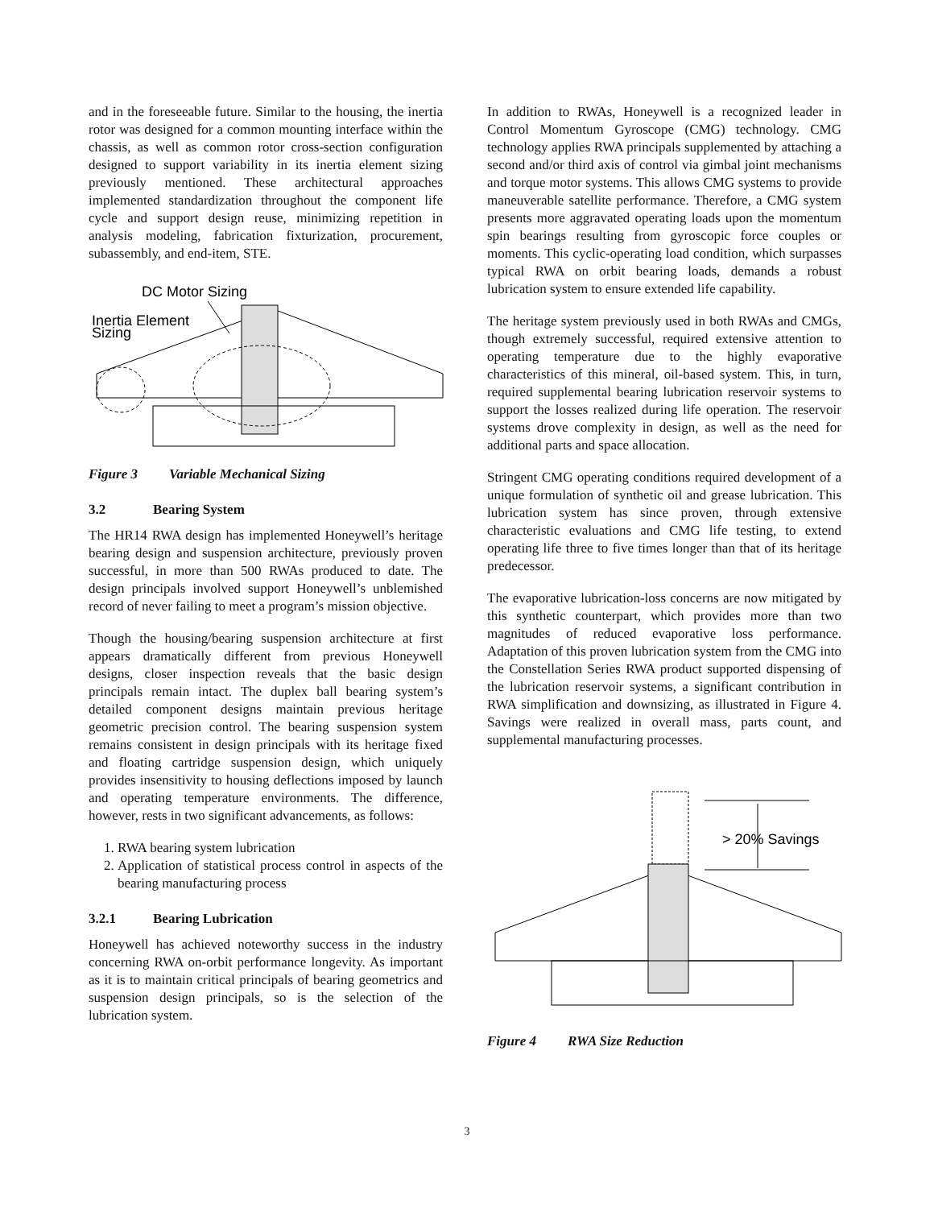and in the foreseeable future. Similar to the housing, the inertia rotor was designed for a common mounting interface within the chassis, as well as common rotor cross-section configuration designed to support variability in its inertia element sizing previously mentioned. These architectural approaches implemented standardization throughout the component life cycle and support design reuse, minimizing repetition in analysis modeling, fabrication fixturization, procurement, subassembly, and end-item, STE.
DC Motor Sizing
Inertia Element
Sizing
Figure 3 Variable Mechanical Sizing
3.2 Bearing System
The HR14 RWA design has implemented Honeywell’s heritage bearing design and suspension architecture, previously proven successful, in more than 500 RWAs produced to date. The design principals involved support Honeywell’s unblemished record of never failing to meet a program’s mission objective.
Though the housing/bearing suspension architecture at first appears dramatically different from previous Honeywell designs, closer inspection reveals that the basic design principals remain intact. The duplex ball bearing system’s detailed component designs maintain previous heritage geometric precision control. The bearing suspension system remains consistent in design principals with its heritage fixed and floating cartridge suspension design, which uniquely provides insensitivity to housing deflections imposed by launch and operating temperature environments. The difference, however, rests in two significant advancements, as follows:
1. RWA bearing system lubrication
2. Application of statistical process control in aspects of the bearing manufacturing process
3.2.1 Bearing Lubrication
Honeywell has achieved noteworthy success in the industry concerning RWA on-orbit performance longevity. As important as it is to maintain critical principals of bearing geometrics and suspension design principals, so is the selection of the lubrication system.
In addition to RWAs, Honeywell is a recognized leader in Control Momentum Gyroscope (CMG) technology. CMG technology applies RWA principals supplemented by attaching a second and/or third axis of control via gimbal joint mechanisms and torque motor systems. This allows CMG systems to provide maneuverable satellite performance. Therefore, a CMG system presents more aggravated operating loads upon the momentum spin bearings resulting from gyroscopic force couples or moments. This cyclic-operating load condition, which surpasses typical RWA on orbit bearing loads, demands a robust lubrication system to ensure extended life capability.
The heritage system previously used in both RWAs and CMGs, though extremely successful, required extensive attention to operating temperature due to the highly evaporative characteristics of this mineral, oil-based system. This, in turn, required supplemental bearing lubrication reservoir systems to support the losses realized during life operation. The reservoir systems drove complexity in design, as well as the need for additional parts and space allocation.
Stringent CMG operating conditions required development of a unique formulation of synthetic oil and grease lubrication. This lubrication system has since proven, through extensive characteristic evaluations and CMG life testing, to extend operating life three to five times longer than that of its heritage predecessor.
The evaporative lubrication-loss concerns are now mitigated by this synthetic counterpart, which provides more than two magnitudes of reduced evaporative loss performance. Adaptation of this proven lubrication system from the CMG into the Constellation Series RWA product supported dispensing of the lubrication reservoir systems, a significant contribution in RWA simplification and downsizing, as illustrated in Figure 4. Savings were realized in overall mass, parts count, and supplemental manufacturing processes.
> 20% Savings
Figure 4 RWA Size Reduction
3